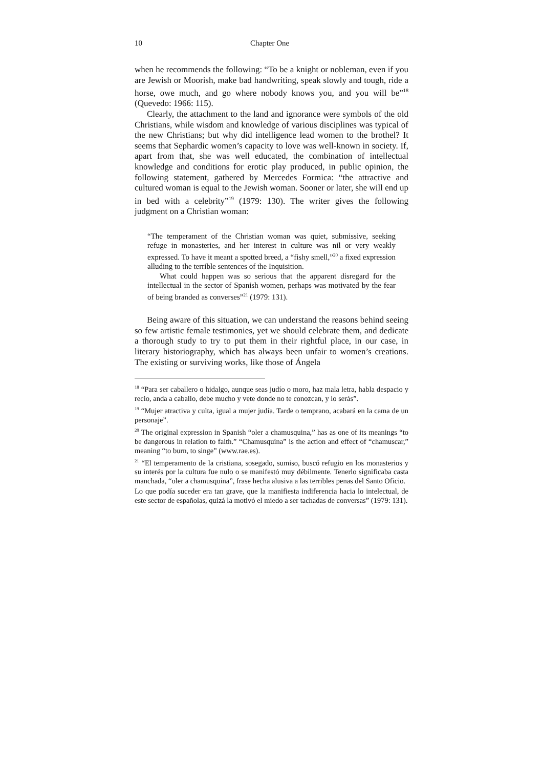10 Chapter One
when he recommends the following: “To be a knight or nobleman, even if you are Jewish or Moorish, make bad handwriting, speak slowly and tough, ride a horse, owe much, and go where nobody knows you, and you will be”<sup>18</sup> (Quevedo: 1966: 115).
Clearly, the attachment to the land and ignorance were symbols of the old Christians, while wisdom and knowledge of various disciplines was typical of the new Christians; but why did intelligence lead women to the brothel? It seems that Sephardic women’s capacity to love was well-known in society. If, apart from that, she was well educated, the combination of intellectual knowledge and conditions for erotic play produced, in public opinion, the following statement, gathered by Mercedes Formica: “the attractive and cultured woman is equal to the Jewish woman. Sooner or later, she will end up in bed with a celebrity”<sup>19</sup> (1979: 130). The writer gives the following judgment on a Christian woman:
“The temperament of the Christian woman was quiet, submissive, seeking refuge in monasteries, and her interest in culture was nil or very weakly expressed. To have it meant a spotted breed, a “fishy smell,”<sup>20</sup> a fixed expression alluding to the terrible sentences of the Inquisition.
What could happen was so serious that the apparent disregard for the intellectual in the sector of Spanish women, perhaps was motivated by the fear of being branded as converses”<sup>21</sup> (1979: 131).
Being aware of this situation, we can understand the reasons behind seeing so few artistic female testimonies, yet we should celebrate them, and dedicate a thorough study to try to put them in their rightful place, in our case, in literary historiography, which has always been unfair to women’s creations. The existing or surviving works, like those of Ángela
<sup>18</sup> “Para ser caballero o hidalgo, aunque seas judío o moro, haz mala letra, habla despacio y recio, anda a caballo, debe mucho y vete donde no te conozcan, y lo serás”.
<sup>19</sup> “Mujer atractiva y culta, igual a mujer judía. Tarde o temprano, acabará en la cama de un personaje”.
<sup>20</sup> The original expression in Spanish “oler a chamusquina,” has as one of its meanings “to be dangerous in relation to faith.” “Chamusquina” is the action and effect of “chamuscar,” meaning “to burn, to singe” (www.rae.es).
<sup>21</sup> “El temperamento de la cristiana, sosegado, sumiso, buscó refugio en los monasterios y su interés por la cultura fue nulo o se manifestó muy débilmente. Tenerlo significaba casta manchada, “oler a chamusquina”, frase hecha alusiva a las terribles penas del Santo Oficio.
Lo que podía suceder era tan grave, que la manifiesta indiferencia hacia lo intelectual, de este sector de españolas, quizá la motivó el miedo a ser tachadas de conversas” (1979: 131).